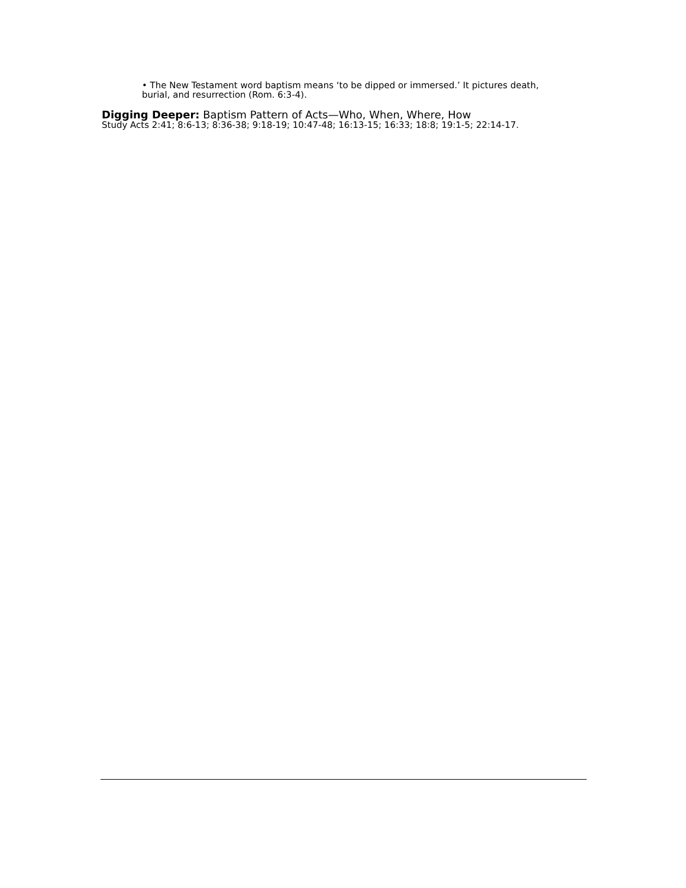• The New Testament word baptism means ‘to be dipped or immersed.’ It pictures death, burial, and resurrection (Rom. 6:3-4).
Digging Deeper: Baptism Pattern of Acts—Who, When, Where, How
Study Acts 2:41; 8:6-13; 8:36-38; 9:18-19; 10:47-48; 16:13-15; 16:33; 18:8; 19:1-5; 22:14-17.